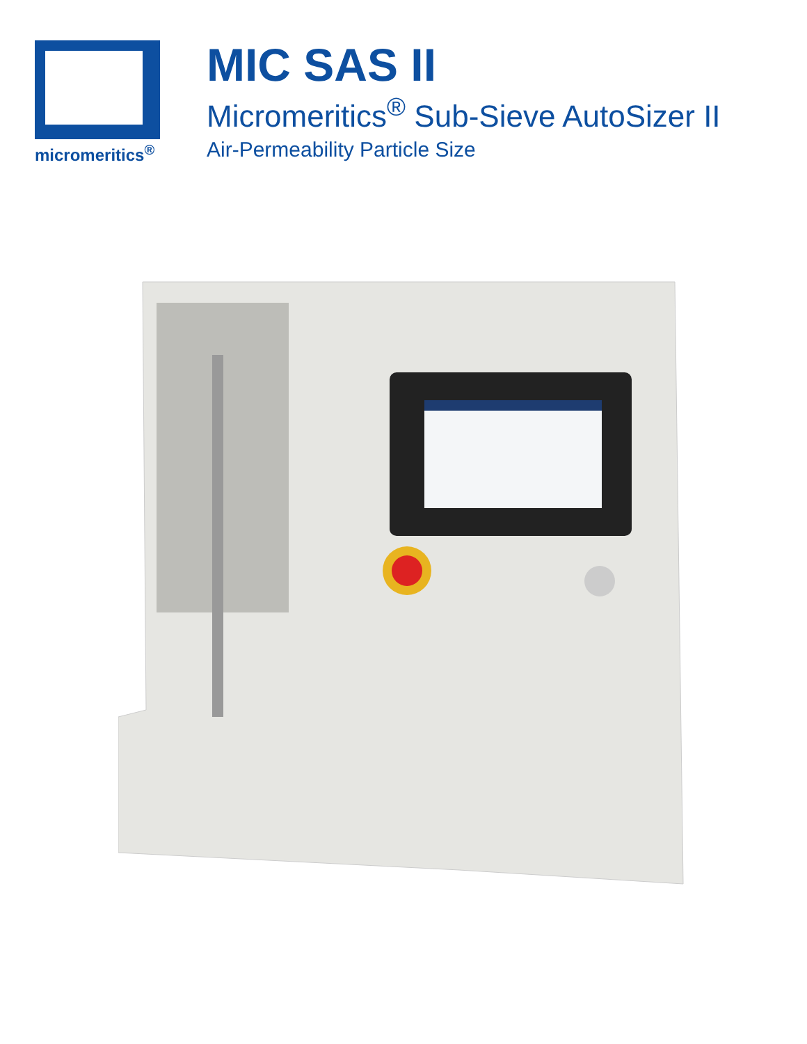micromeritics<sup>®</sup>
MIC SAS II
Micromeritics<sup>®</sup> Sub-Sieve AutoSizer II
Air-Permeability Particle Size